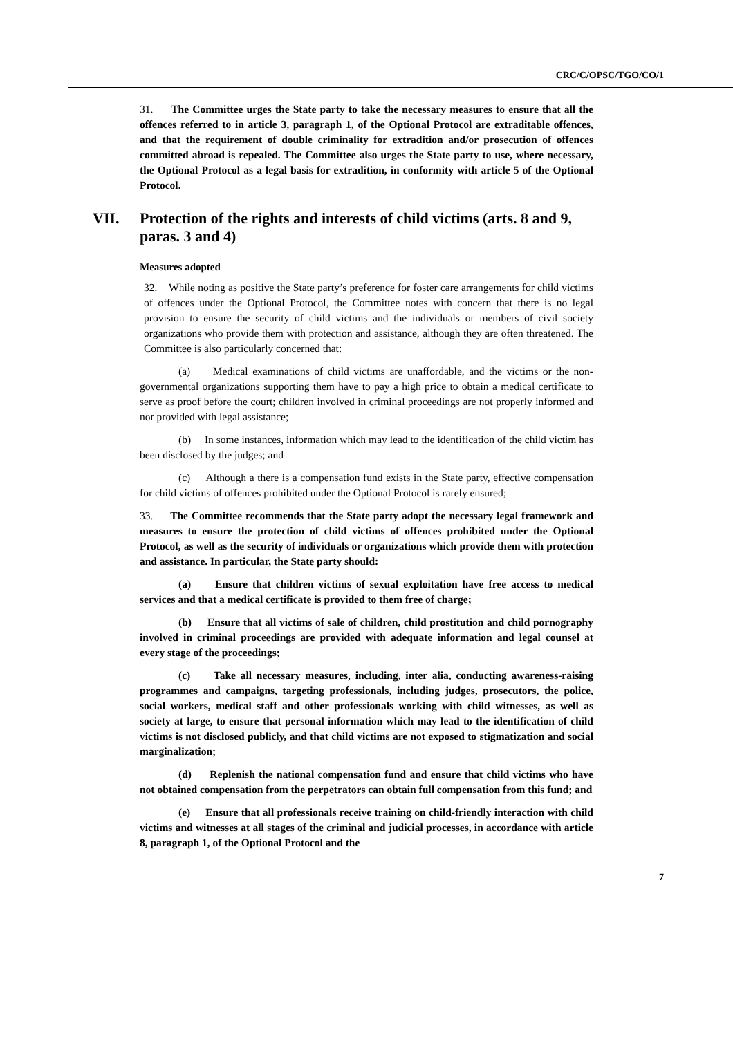CRC/C/OPSC/TGO/CO/1
31. The Committee urges the State party to take the necessary measures to ensure that all the offences referred to in article 3, paragraph 1, of the Optional Protocol are extraditable offences, and that the requirement of double criminality for extradition and/or prosecution of offences committed abroad is repealed. The Committee also urges the State party to use, where necessary, the Optional Protocol as a legal basis for extradition, in conformity with article 5 of the Optional Protocol.
VII. Protection of the rights and interests of child victims (arts. 8 and 9, paras. 3 and 4)
Measures adopted
32. While noting as positive the State party’s preference for foster care arrangements for child victims of offences under the Optional Protocol, the Committee notes with concern that there is no legal provision to ensure the security of child victims and the individuals or members of civil society organizations who provide them with protection and assistance, although they are often threatened. The Committee is also particularly concerned that:
(a) Medical examinations of child victims are unaffordable, and the victims or the non-governmental organizations supporting them have to pay a high price to obtain a medical certificate to serve as proof before the court; children involved in criminal proceedings are not properly informed and nor provided with legal assistance;
(b) In some instances, information which may lead to the identification of the child victim has been disclosed by the judges; and
(c) Although a there is a compensation fund exists in the State party, effective compensation for child victims of offences prohibited under the Optional Protocol is rarely ensured;
33. The Committee recommends that the State party adopt the necessary legal framework and measures to ensure the protection of child victims of offences prohibited under the Optional Protocol, as well as the security of individuals or organizations which provide them with protection and assistance. In particular, the State party should:
(a) Ensure that children victims of sexual exploitation have free access to medical services and that a medical certificate is provided to them free of charge;
(b) Ensure that all victims of sale of children, child prostitution and child pornography involved in criminal proceedings are provided with adequate information and legal counsel at every stage of the proceedings;
(c) Take all necessary measures, including, inter alia, conducting awareness-raising programmes and campaigns, targeting professionals, including judges, prosecutors, the police, social workers, medical staff and other professionals working with child witnesses, as well as society at large, to ensure that personal information which may lead to the identification of child victims is not disclosed publicly, and that child victims are not exposed to stigmatization and social marginalization;
(d) Replenish the national compensation fund and ensure that child victims who have not obtained compensation from the perpetrators can obtain full compensation from this fund; and
(e) Ensure that all professionals receive training on child-friendly interaction with child victims and witnesses at all stages of the criminal and judicial processes, in accordance with article 8, paragraph 1, of the Optional Protocol and the
7